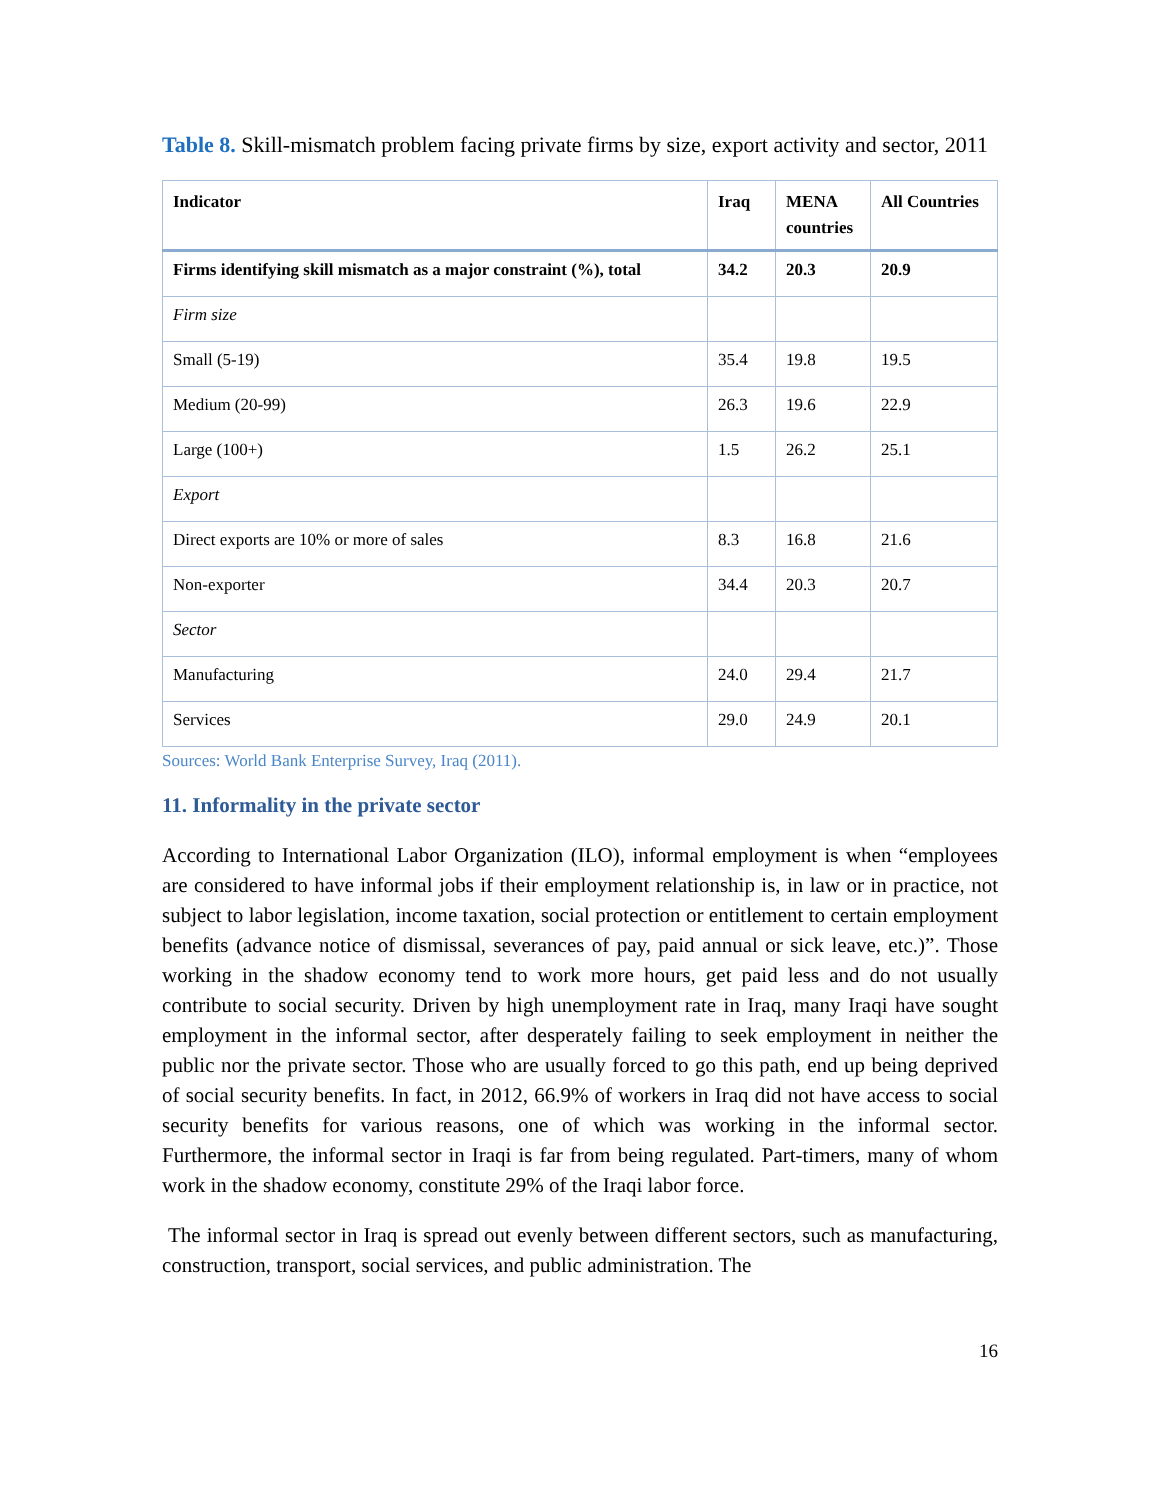Table 8. Skill-mismatch problem facing private firms by size, export activity and sector, 2011
| Indicator | Iraq | MENA countries | All Countries |
| --- | --- | --- | --- |
| Firms identifying skill mismatch as a major constraint (%), total | 34.2 | 20.3 | 20.9 |
| Firm size | | | |
| Small (5-19) | 35.4 | 19.8 | 19.5 |
| Medium (20-99) | 26.3 | 19.6 | 22.9 |
| Large (100+) | 1.5 | 26.2 | 25.1 |
| Export | | | |
| Direct exports are 10% or more of sales | 8.3 | 16.8 | 21.6 |
| Non-exporter | 34.4 | 20.3 | 20.7 |
| Sector | | | |
| Manufacturing | 24.0 | 29.4 | 21.7 |
| Services | 29.0 | 24.9 | 20.1 |
Sources: World Bank Enterprise Survey, Iraq (2011).
11. Informality in the private sector
According to International Labor Organization (ILO), informal employment is when “employees are considered to have informal jobs if their employment relationship is, in law or in practice, not subject to labor legislation, income taxation, social protection or entitlement to certain employment benefits (advance notice of dismissal, severances of pay, paid annual or sick leave, etc.)”. Those working in the shadow economy tend to work more hours, get paid less and do not usually contribute to social security. Driven by high unemployment rate in Iraq, many Iraqi have sought employment in the informal sector, after desperately failing to seek employment in neither the public nor the private sector. Those who are usually forced to go this path, end up being deprived of social security benefits. In fact, in 2012, 66.9% of workers in Iraq did not have access to social security benefits for various reasons, one of which was working in the informal sector. Furthermore, the informal sector in Iraqi is far from being regulated. Part-timers, many of whom work in the shadow economy, constitute 29% of the Iraqi labor force.
The informal sector in Iraq is spread out evenly between different sectors, such as manufacturing, construction, transport, social services, and public administration. The
16